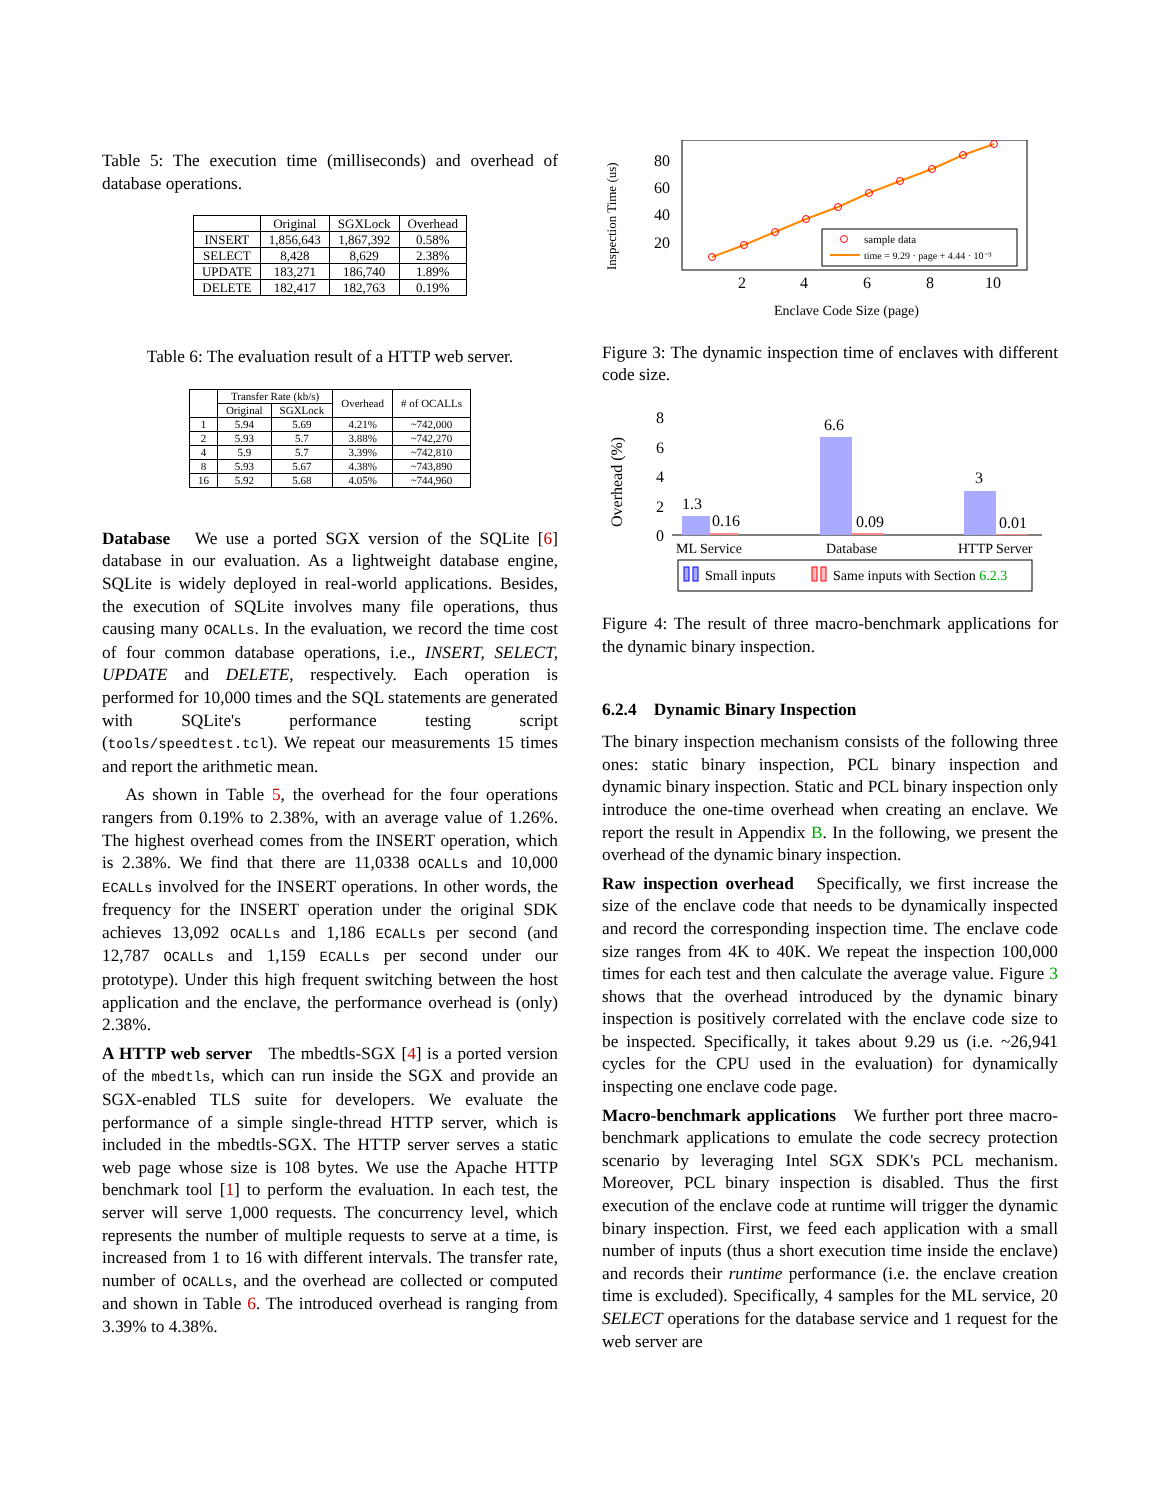Table 5: The execution time (milliseconds) and overhead of database operations.
| | Original | SGXLock | Overhead |
| --- | --- | --- | --- |
| INSERT | 1,856,643 | 1,867,392 | 0.58% |
| SELECT | 8,428 | 8,629 | 2.38% |
| UPDATE | 183,271 | 186,740 | 1.89% |
| DELETE | 182,417 | 182,763 | 0.19% |
Table 6: The evaluation result of a HTTP web server.
| | Transfer Rate (kb/s) | | Overhead | # of OCALLs |
| --- | --- | --- | --- | --- |
| | Original | SGXLock | | |
| 1 | 5.94 | 5.69 | 4.21% | ~742,000 |
| 2 | 5.93 | 5.7 | 3.88% | ~742,270 |
| 4 | 5.9 | 5.7 | 3.39% | ~742,810 |
| 8 | 5.93 | 5.67 | 4.38% | ~743,890 |
| 16 | 5.92 | 5.68 | 4.05% | ~744,960 |
Database We use a ported SGX version of the SQLite [6] database in our evaluation. As a lightweight database engine, SQLite is widely deployed in real-world applications. Besides, the execution of SQLite involves many file operations, thus causing many OCALLs. In the evaluation, we record the time cost of four common database operations, i.e., INSERT, SELECT, UPDATE and DELETE, respectively. Each operation is performed for 10,000 times and the SQL statements are generated with SQLite's performance testing script (tools/speedtest.tcl). We repeat our measurements 15 times and report the arithmetic mean.
As shown in Table 5, the overhead for the four operations rangers from 0.19% to 2.38%, with an average value of 1.26%. The highest overhead comes from the INSERT operation, which is 2.38%. We find that there are 11,0338 OCALLs and 10,000 ECALLs involved for the INSERT operations. In other words, the frequency for the INSERT operation under the original SDK achieves 13,092 OCALLs and 1,186 ECALLs per second (and 12,787 OCALLs and 1,159 ECALLs per second under our prototype). Under this high frequent switching between the host application and the enclave, the performance overhead is (only) 2.38%.
A HTTP web server The mbedtls-SGX [4] is a ported version of the mbedtls, which can run inside the SGX and provide an SGX-enabled TLS suite for developers. We evaluate the performance of a simple single-thread HTTP server, which is included in the mbedtls-SGX. The HTTP server serves a static web page whose size is 108 bytes. We use the Apache HTTP benchmark tool [1] to perform the evaluation. In each test, the server will serve 1,000 requests. The concurrency level, which represents the number of multiple requests to serve at a time, is increased from 1 to 16 with different intervals. The transfer rate, number of OCALLs, and the overhead are collected or computed and shown in Table 6. The introduced overhead is ranging from 3.39% to 4.38%.
Inspection Time (us)
80
60
40
20
2
4
6
8
10
Enclave Code Size (page)
sample data
time = 9.29 · page + 4.44 · 10⁻³
Figure 3: The dynamic inspection time of enclaves with different code size.
Overhead (%)
8
6
4
2
0
1.3
0.16
6.6
0.09
3
0.01
ML Service
Database
HTTP Server
Small inputs
Same inputs with Section 6.2.3
Figure 4: The result of three macro-benchmark applications for the dynamic binary inspection.
6.2.4 Dynamic Binary Inspection
The binary inspection mechanism consists of the following three ones: static binary inspection, PCL binary inspection and dynamic binary inspection. Static and PCL binary inspection only introduce the one-time overhead when creating an enclave. We report the result in Appendix B. In the following, we present the overhead of the dynamic binary inspection.
Raw inspection overhead Specifically, we first increase the size of the enclave code that needs to be dynamically inspected and record the corresponding inspection time. The enclave code size ranges from 4K to 40K. We repeat the inspection 100,000 times for each test and then calculate the average value. Figure 3 shows that the overhead introduced by the dynamic binary inspection is positively correlated with the enclave code size to be inspected. Specifically, it takes about 9.29 us (i.e. ~26,941 cycles for the CPU used in the evaluation) for dynamically inspecting one enclave code page.
Macro-benchmark applications We further port three macro-benchmark applications to emulate the code secrecy protection scenario by leveraging Intel SGX SDK's PCL mechanism. Moreover, PCL binary inspection is disabled. Thus the first execution of the enclave code at runtime will trigger the dynamic binary inspection. First, we feed each application with a small number of inputs (thus a short execution time inside the enclave) and records their runtime performance (i.e. the enclave creation time is excluded). Specifically, 4 samples for the ML service, 20 SELECT operations for the database service and 1 request for the web server are